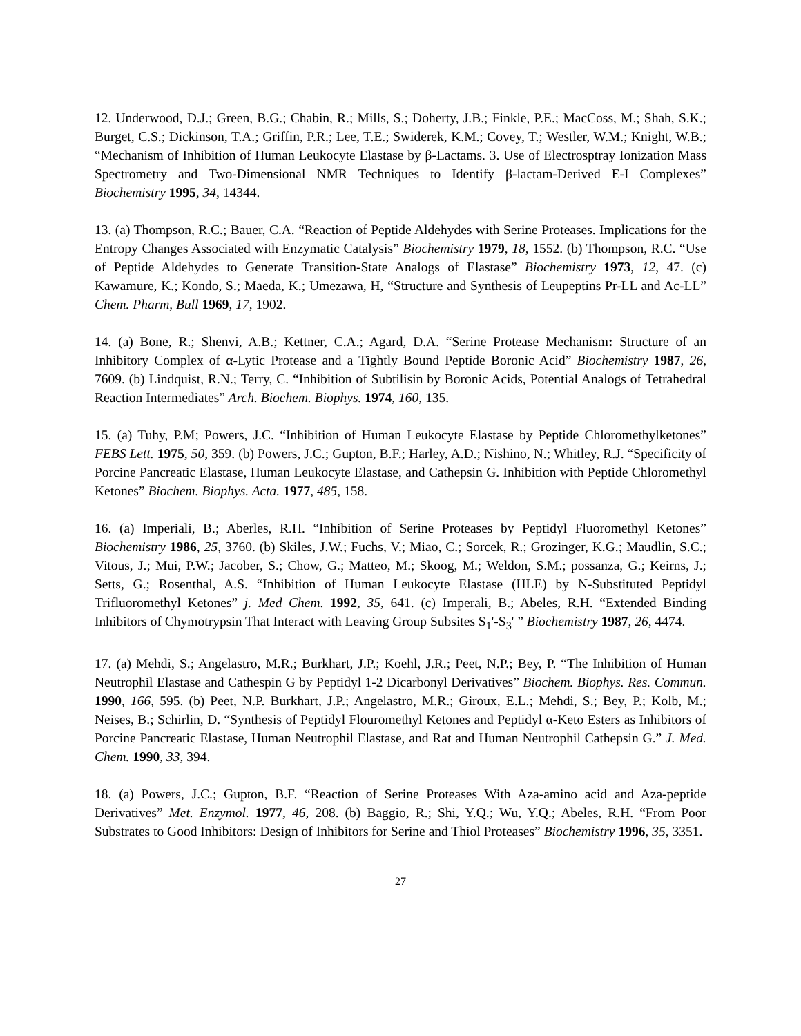12. Underwood, D.J.; Green, B.G.; Chabin, R.; Mills, S.; Doherty, J.B.; Finkle, P.E.; MacCoss, M.; Shah, S.K.; Burget, C.S.; Dickinson, T.A.; Griffin, P.R.; Lee, T.E.; Swiderek, K.M.; Covey, T.; Westler, W.M.; Knight, W.B.; “Mechanism of Inhibition of Human Leukocyte Elastase by β-Lactams. 3. Use of Electrosptray Ionization Mass Spectrometry and Two-Dimensional NMR Techniques to Identify β-lactam-Derived E-I Complexes” Biochemistry 1995, 34, 14344.
13. (a) Thompson, R.C.; Bauer, C.A. “Reaction of Peptide Aldehydes with Serine Proteases. Implications for the Entropy Changes Associated with Enzymatic Catalysis” Biochemistry 1979, 18, 1552. (b) Thompson, R.C. “Use of Peptide Aldehydes to Generate Transition-State Analogs of Elastase” Biochemistry 1973, 12, 47. (c) Kawamure, K.; Kondo, S.; Maeda, K.; Umezawa, H, “Structure and Synthesis of Leupeptins Pr-LL and Ac-LL” Chem. Pharm, Bull 1969, 17, 1902.
14. (a) Bone, R.; Shenvi, A.B.; Kettner, C.A.; Agard, D.A. “Serine Protease Mechanism: Structure of an Inhibitory Complex of α-Lytic Protease and a Tightly Bound Peptide Boronic Acid” Biochemistry 1987, 26, 7609. (b) Lindquist, R.N.; Terry, C. “Inhibition of Subtilisin by Boronic Acids, Potential Analogs of Tetrahedral Reaction Intermediates” Arch. Biochem. Biophys. 1974, 160, 135.
15. (a) Tuhy, P.M; Powers, J.C. “Inhibition of Human Leukocyte Elastase by Peptide Chloromethylketones” FEBS Lett. 1975, 50, 359. (b) Powers, J.C.; Gupton, B.F.; Harley, A.D.; Nishino, N.; Whitley, R.J. “Specificity of Porcine Pancreatic Elastase, Human Leukocyte Elastase, and Cathepsin G. Inhibition with Peptide Chloromethyl Ketones” Biochem. Biophys. Acta. 1977, 485, 158.
16. (a) Imperiali, B.; Aberles, R.H. “Inhibition of Serine Proteases by Peptidyl Fluoromethyl Ketones” Biochemistry 1986, 25, 3760. (b) Skiles, J.W.; Fuchs, V.; Miao, C.; Sorcek, R.; Grozinger, K.G.; Maudlin, S.C.; Vitous, J.; Mui, P.W.; Jacober, S.; Chow, G.; Matteo, M.; Skoog, M.; Weldon, S.M.; possanza, G.; Keirns, J.; Setts, G.; Rosenthal, A.S. “Inhibition of Human Leukocyte Elastase (HLE) by N-Substituted Peptidyl Trifluoromethyl Ketones” j. Med Chem. 1992, 35, 641. (c) Imperali, B.; Abeles, R.H. “Extended Binding Inhibitors of Chymotrypsin That Interact with Leaving Group Subsites S<sub>1</sub>'-S<sub>3</sub>' ” Biochemistry 1987, 26, 4474.
17. (a) Mehdi, S.; Angelastro, M.R.; Burkhart, J.P.; Koehl, J.R.; Peet, N.P.; Bey, P. “The Inhibition of Human Neutrophil Elastase and Cathespin G by Peptidyl 1-2 Dicarbonyl Derivatives” Biochem. Biophys. Res. Commun. 1990, 166, 595. (b) Peet, N.P. Burkhart, J.P.; Angelastro, M.R.; Giroux, E.L.; Mehdi, S.; Bey, P.; Kolb, M.; Neises, B.; Schirlin, D. “Synthesis of Peptidyl Flouromethyl Ketones and Peptidyl α-Keto Esters as Inhibitors of Porcine Pancreatic Elastase, Human Neutrophil Elastase, and Rat and Human Neutrophil Cathepsin G.” J. Med. Chem. 1990, 33, 394.
18. (a) Powers, J.C.; Gupton, B.F. “Reaction of Serine Proteases With Aza-amino acid and Aza-peptide Derivatives” Met. Enzymol. 1977, 46, 208. (b) Baggio, R.; Shi, Y.Q.; Wu, Y.Q.; Abeles, R.H. “From Poor Substrates to Good Inhibitors: Design of Inhibitors for Serine and Thiol Proteases” Biochemistry 1996, 35, 3351.
27